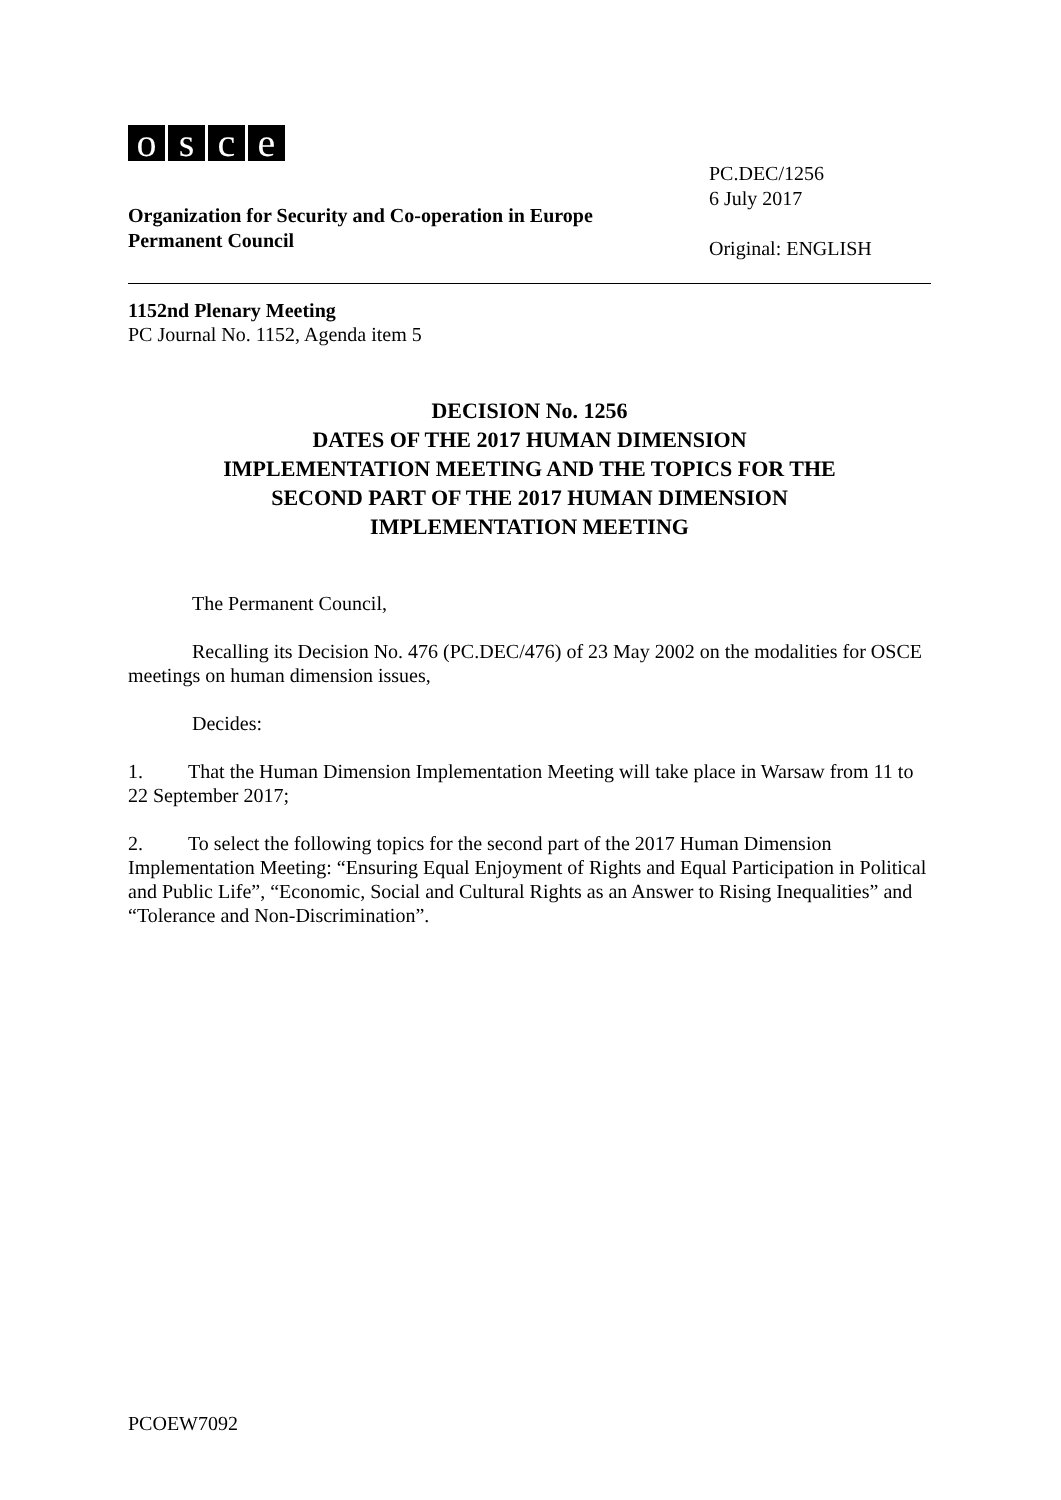osce
Organization for Security and Co-operation in Europe
Permanent Council
PC.DEC/1256
6 July 2017
Original: ENGLISH
1152nd Plenary Meeting
PC Journal No. 1152, Agenda item 5
DECISION No. 1256
DATES OF THE 2017 HUMAN DIMENSION
IMPLEMENTATION MEETING AND THE TOPICS FOR THE
SECOND PART OF THE 2017 HUMAN DIMENSION
IMPLEMENTATION MEETING
The Permanent Council,
Recalling its Decision No. 476 (PC.DEC/476) of 23 May 2002 on the modalities for OSCE meetings on human dimension issues,
Decides:
1. That the Human Dimension Implementation Meeting will take place in Warsaw from 11 to 22 September 2017;
2. To select the following topics for the second part of the 2017 Human Dimension Implementation Meeting: “Ensuring Equal Enjoyment of Rights and Equal Participation in Political and Public Life”, “Economic, Social and Cultural Rights as an Answer to Rising Inequalities” and “Tolerance and Non-Discrimination”.
PCOEW7092